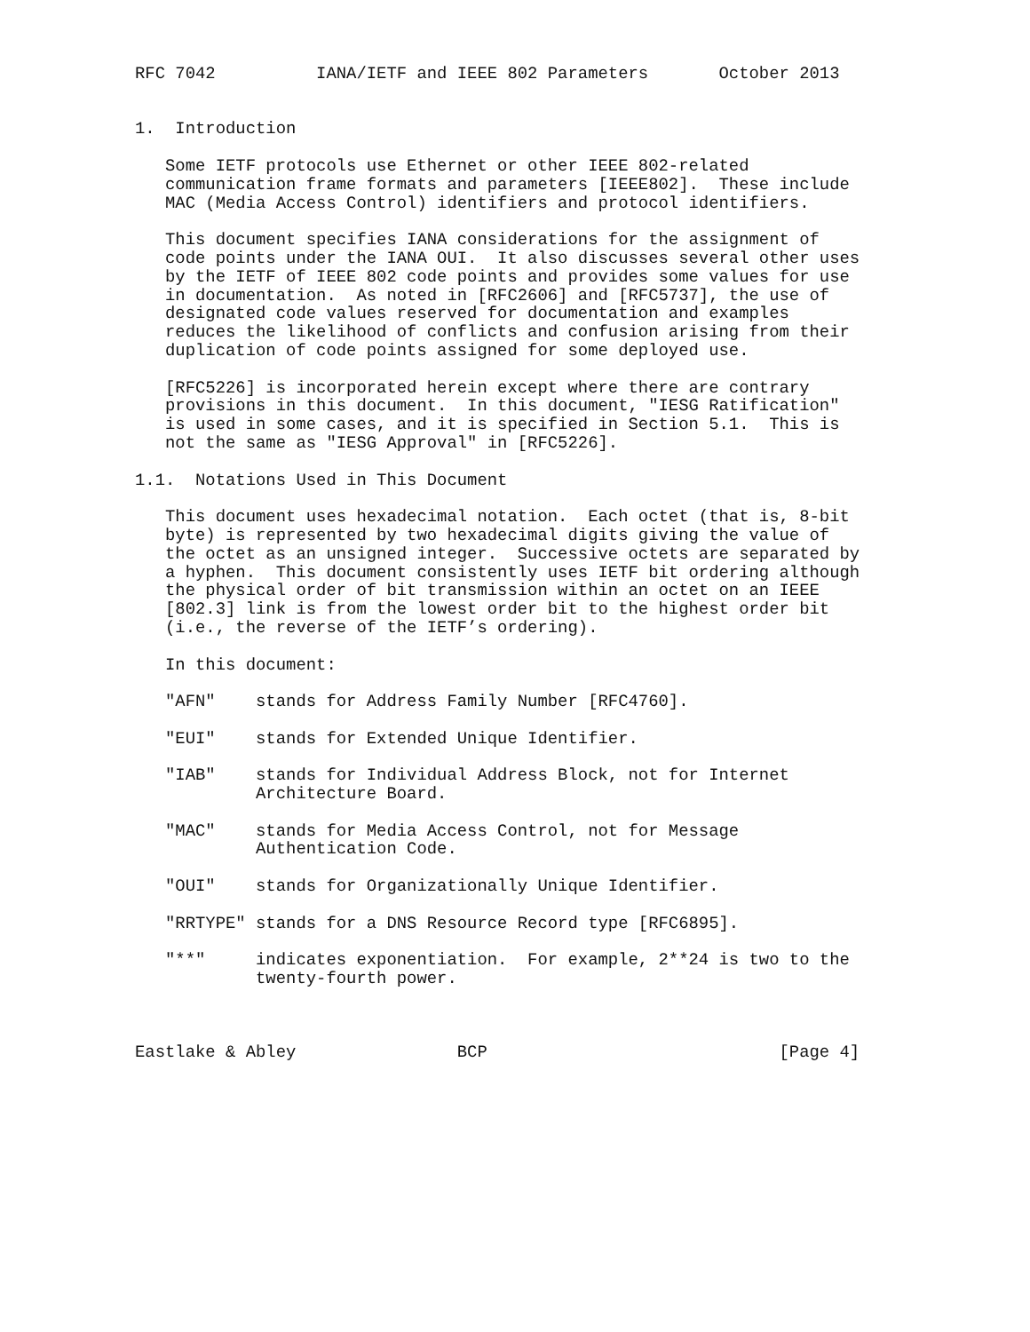RFC 7042          IANA/IETF and IEEE 802 Parameters       October 2013


1.  Introduction

   Some IETF protocols use Ethernet or other IEEE 802-related
   communication frame formats and parameters [IEEE802].  These include
   MAC (Media Access Control) identifiers and protocol identifiers.

   This document specifies IANA considerations for the assignment of
   code points under the IANA OUI.  It also discusses several other uses
   by the IETF of IEEE 802 code points and provides some values for use
   in documentation.  As noted in [RFC2606] and [RFC5737], the use of
   designated code values reserved for documentation and examples
   reduces the likelihood of conflicts and confusion arising from their
   duplication of code points assigned for some deployed use.

   [RFC5226] is incorporated herein except where there are contrary
   provisions in this document.  In this document, "IESG Ratification"
   is used in some cases, and it is specified in Section 5.1.  This is
   not the same as "IESG Approval" in [RFC5226].

1.1.  Notations Used in This Document

   This document uses hexadecimal notation.  Each octet (that is, 8-bit
   byte) is represented by two hexadecimal digits giving the value of
   the octet as an unsigned integer.  Successive octets are separated by
   a hyphen.  This document consistently uses IETF bit ordering although
   the physical order of bit transmission within an octet on an IEEE
   [802.3] link is from the lowest order bit to the highest order bit
   (i.e., the reverse of the IETF’s ordering).

   In this document:

   "AFN"    stands for Address Family Number [RFC4760].

   "EUI"    stands for Extended Unique Identifier.

   "IAB"    stands for Individual Address Block, not for Internet
            Architecture Board.

   "MAC"    stands for Media Access Control, not for Message
            Authentication Code.

   "OUI"    stands for Organizationally Unique Identifier.

   "RRTYPE" stands for a DNS Resource Record type [RFC6895].

   "**"     indicates exponentiation.  For example, 2**24 is two to the
            twenty-fourth power.



Eastlake & Abley                BCP                             [Page 4]